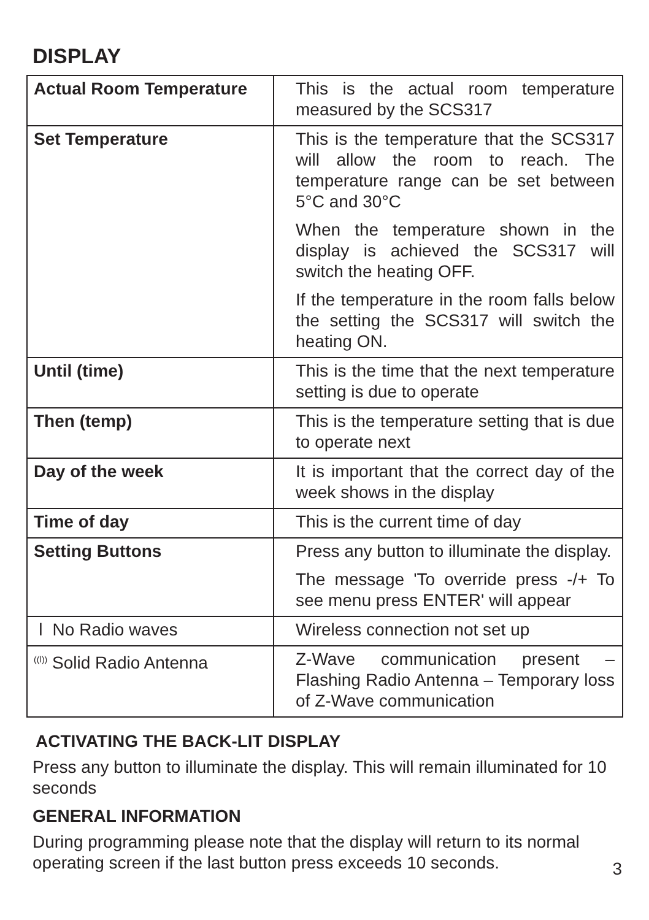DISPLAY
| Actual Room Temperature | This is the actual room temperature measured by the SCS317 |
| Set Temperature | This is the temperature that the SCS317 will allow the room to reach. The temperature range can be set between 5°C and 30°C When the temperature shown in the display is achieved the SCS317 will switch the heating OFF. If the temperature in the room falls below the setting the SCS317 will switch the heating ON. |
| Until (time) | This is the time that the next temperature setting is due to operate |
| Then (temp) | This is the temperature setting that is due to operate next |
| Day of the week | It is important that the correct day of the week shows in the display |
| Time of day | This is the current time of day |
| Setting Buttons | Press any button to illuminate the display. The message 'To override press -/+ To see menu press ENTER' will appear |
| ǀ No Radio waves | Wireless connection not set up |
| <sup>((ǀ))</sup> Solid Radio Antenna | Z-Wave communication present – Flashing Radio Antenna – Temporary loss of Z-Wave communication |
ACTIVATING THE BACK-LIT DISPLAY
Press any button to illuminate the display. This will remain illuminated for 10 seconds
GENERAL INFORMATION
During programming please note that the display will return to its normal operating screen if the last button press exceeds 10 seconds.
3